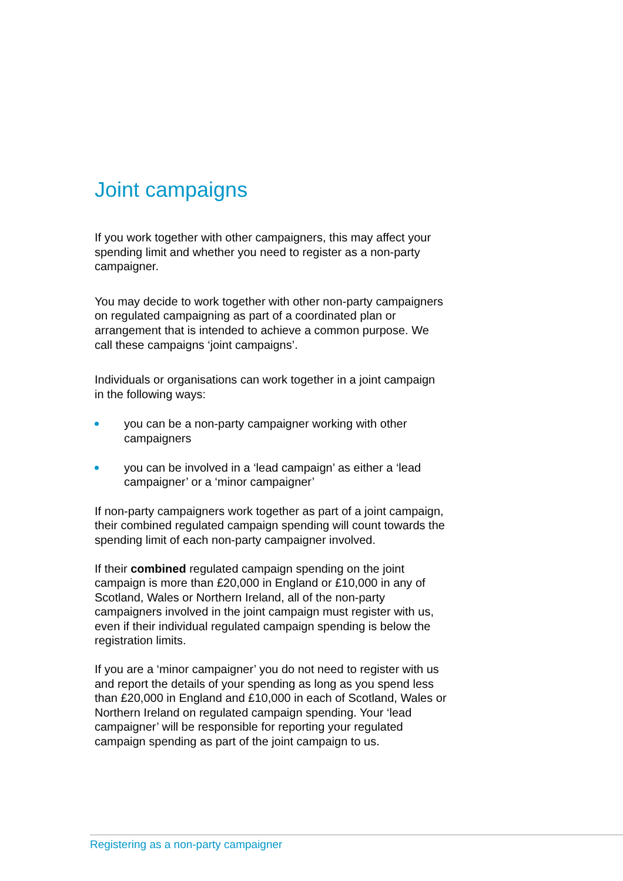Joint campaigns
If you work together with other campaigners, this may affect your spending limit and whether you need to register as a non-party campaigner.
You may decide to work together with other non-party campaigners on regulated campaigning as part of a coordinated plan or arrangement that is intended to achieve a common purpose. We call these campaigns ‘joint campaigns’.
Individuals or organisations can work together in a joint campaign in the following ways:
you can be a non-party campaigner working with other campaigners
you can be involved in a ‘lead campaign’ as either a ‘lead campaigner’ or a ‘minor campaigner’
If non-party campaigners work together as part of a joint campaign, their combined regulated campaign spending will count towards the spending limit of each non-party campaigner involved.
If their combined regulated campaign spending on the joint campaign is more than £20,000 in England or £10,000 in any of Scotland, Wales or Northern Ireland, all of the non-party campaigners involved in the joint campaign must register with us, even if their individual regulated campaign spending is below the registration limits.
If you are a ‘minor campaigner’ you do not need to register with us and report the details of your spending as long as you spend less than £20,000 in England and £10,000 in each of Scotland, Wales or Northern Ireland on regulated campaign spending. Your ‘lead campaigner’ will be responsible for reporting your regulated campaign spending as part of the joint campaign to us.
Registering as a non-party campaigner